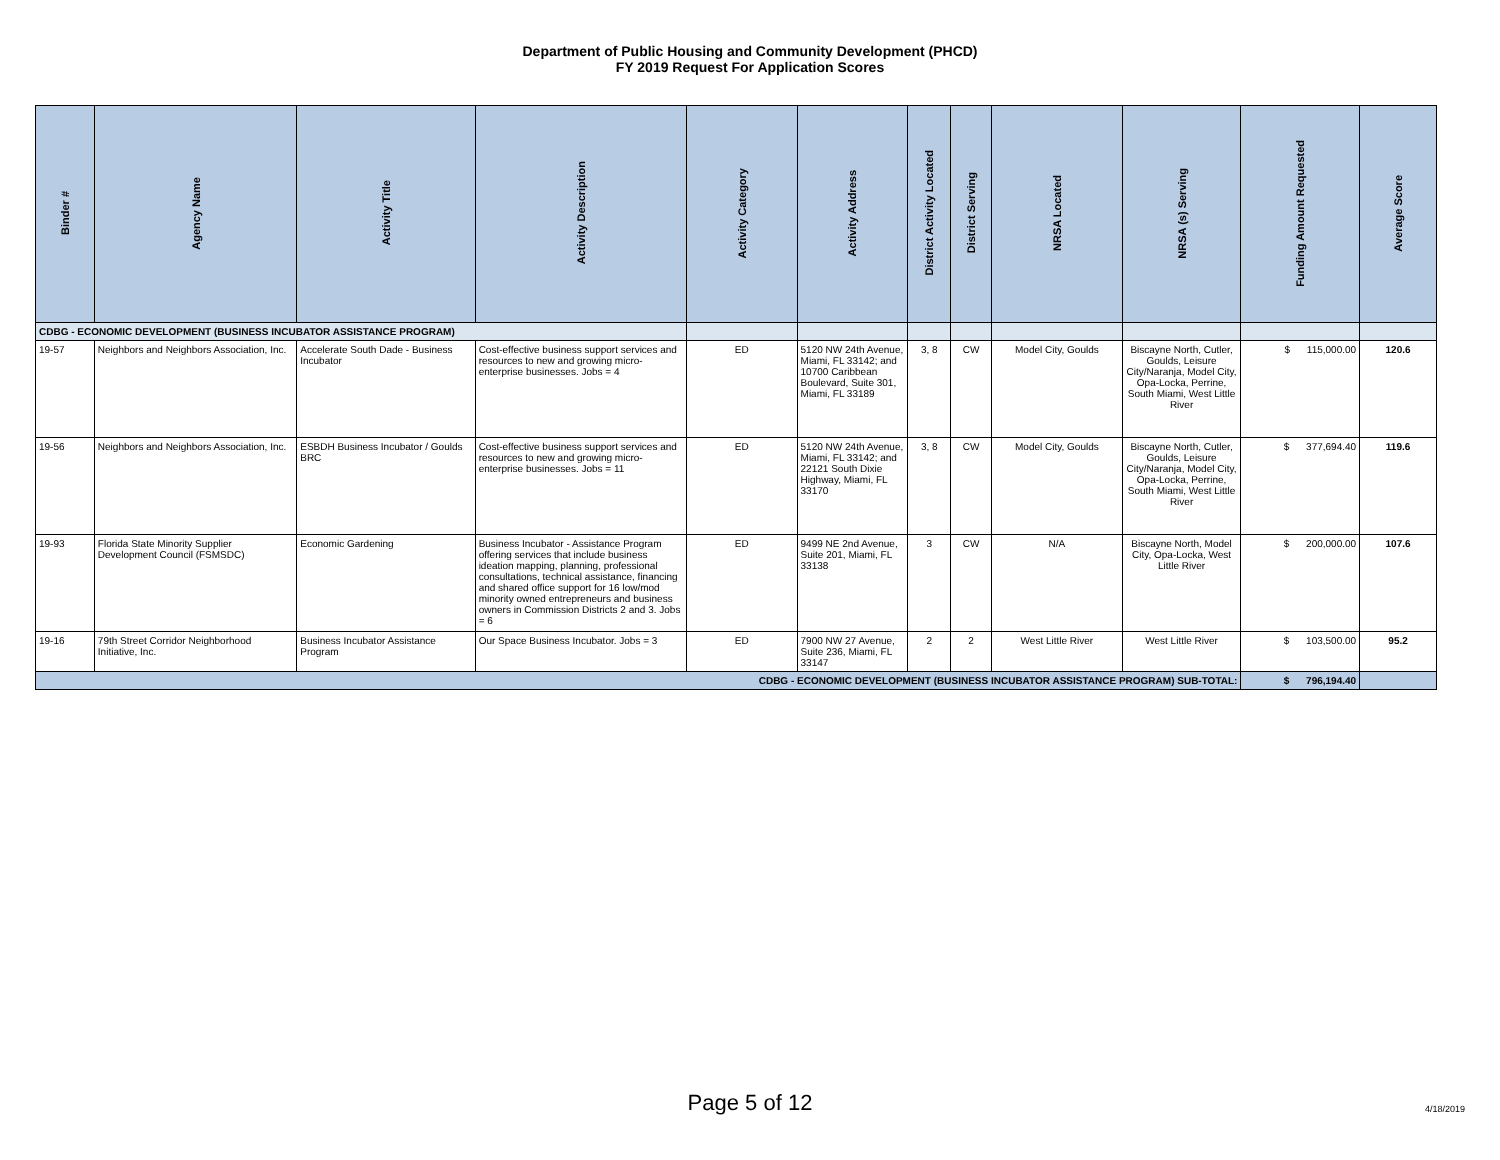Department of Public Housing and Community Development (PHCD)
FY 2019 Request For Application Scores
| Binder # | Agency Name | Activity Title | Activity Description | Activity Category | Activity Address | District Activity Located | District Serving | NRSA Located | NRSA (s) Serving | Funding Amount Requested | Average Score |
| --- | --- | --- | --- | --- | --- | --- | --- | --- | --- | --- | --- |
| CDBG - ECONOMIC DEVELOPMENT (BUSINESS INCUBATOR ASSISTANCE PROGRAM) | | | | | | | | | | | |
| 19-57 | Neighbors and Neighbors Association, Inc. | Accelerate South Dade - Business Incubator | Cost-effective business support services and resources to new and growing micro-enterprise businesses. Jobs = 4 | ED | 5120 NW 24th Avenue, Miami, FL 33142; and 10700 Caribbean Boulevard, Suite 301, Miami, FL 33189 | 3, 8 | CW | Model City, Goulds | Biscayne North, Cutler, Goulds, Leisure City/Naranja, Model City, Opa-Locka, Perrine, South Miami, West Little River | $ 115,000.00 | 120.6 |
| 19-56 | Neighbors and Neighbors Association, Inc. | ESBDH Business Incubator / Goulds BRC | Cost-effective business support services and resources to new and growing micro-enterprise businesses. Jobs = 11 | ED | 5120 NW 24th Avenue, Miami, FL 33142; and 22121 South Dixie Highway, Miami, FL 33170 | 3, 8 | CW | Model City, Goulds | Biscayne North, Cutler, Goulds, Leisure City/Naranja, Model City, Opa-Locka, Perrine, South Miami, West Little River | $ 377,694.40 | 119.6 |
| 19-93 | Florida State Minority Supplier Development Council (FSMSDC) | Economic Gardening | Business Incubator - Assistance Program offering services that include business ideation mapping, planning, professional consultations, technical assistance, financing and shared office support for 16 low/mod minority owned entrepreneurs and business owners in Commission Districts 2 and 3. Jobs = 6 | ED | 9499 NE 2nd Avenue, Suite 201, Miami, FL 33138 | 3 | CW | N/A | Biscayne North, Model City, Opa-Locka, West Little River | $ 200,000.00 | 107.6 |
| 19-16 | 79th Street Corridor Neighborhood Initiative, Inc. | Business Incubator Assistance Program | Our Space Business Incubator. Jobs = 3 | ED | 7900 NW 27 Avenue, Suite 236, Miami, FL 33147 | 2 | 2 | West Little River | West Little River | $ 103,500.00 | 95.2 |
| CDBG - ECONOMIC DEVELOPMENT (BUSINESS INCUBATOR ASSISTANCE PROGRAM) SUB-TOTAL: | | | | | | | | | | $ 796,194.40 | |
Page 5 of 12 4/18/2019